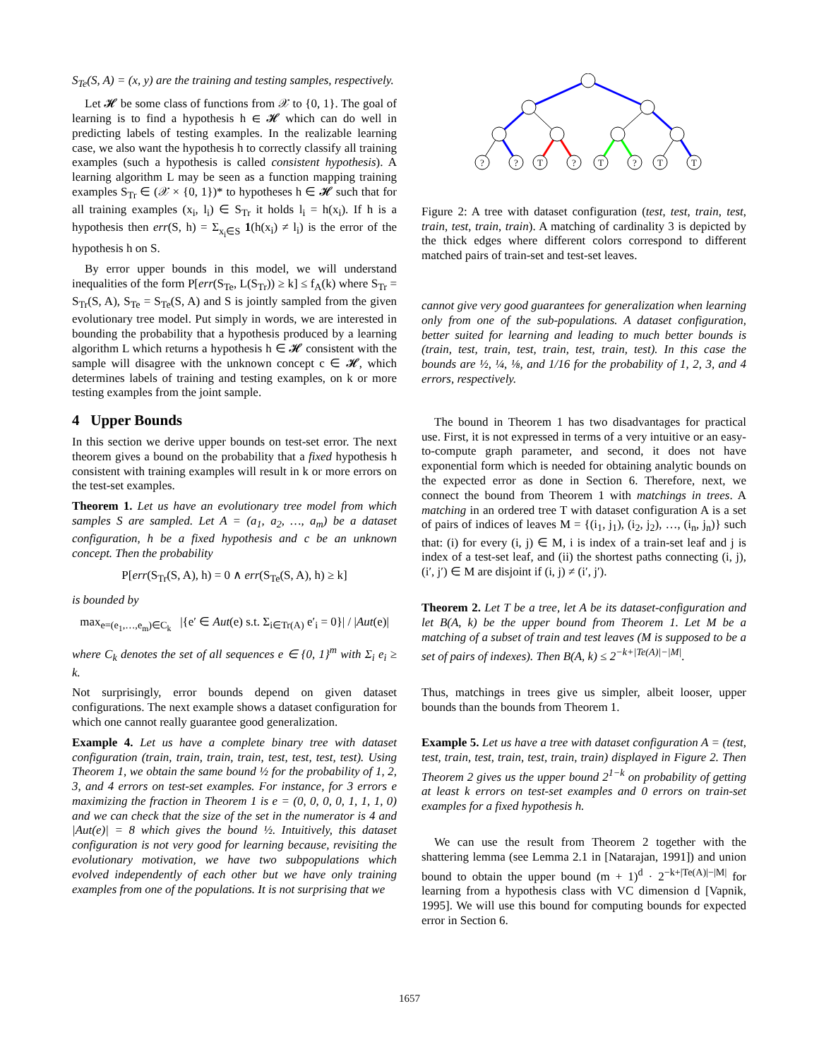S<sub>Te</sub>(S, A) = (x, y) are the training and testing samples, respectively.
Let 𝓗 be some class of functions from 𝒳 to {0, 1}. The goal of learning is to find a hypothesis h ∈ 𝓗 which can do well in predicting labels of testing examples. In the realizable learning case, we also want the hypothesis h to correctly classify all training examples (such a hypothesis is called consistent hypothesis). A learning algorithm L may be seen as a function mapping training examples S<sub>Tr</sub> ∈ (𝒳 × {0, 1})* to hypotheses h ∈ 𝓗 such that for all training examples (x<sub>i</sub>, l<sub>i</sub>) ∈ S<sub>Tr</sub> it holds l<sub>i</sub> = h(x<sub>i</sub>). If h is a hypothesis then err(S, h) = Σ<sub>x<sub>i</sub>∈S</sub> 1(h(x<sub>i</sub>) ≠ l<sub>i</sub>) is the error of the hypothesis h on S.
By error upper bounds in this model, we will understand inequalities of the form P[err(S<sub>Te</sub>, L(S<sub>Tr</sub>)) ≥ k] ≤ f<sub>A</sub>(k) where S<sub>Tr</sub> = S<sub>Tr</sub>(S, A), S<sub>Te</sub> = S<sub>Te</sub>(S, A) and S is jointly sampled from the given evolutionary tree model. Put simply in words, we are interested in bounding the probability that a hypothesis produced by a learning algorithm L which returns a hypothesis h ∈ 𝓗 consistent with the sample will disagree with the unknown concept c ∈ 𝓗, which determines labels of training and testing examples, on k or more testing examples from the joint sample.
4 Upper Bounds
In this section we derive upper bounds on test-set error. The next theorem gives a bound on the probability that a fixed hypothesis h consistent with training examples will result in k or more errors on the test-set examples.
Theorem 1. Let us have an evolutionary tree model from which samples S are sampled. Let A = (a<sub>1</sub>, a<sub>2</sub>, …, a<sub>m</sub>) be a dataset configuration, h be a fixed hypothesis and c be an unknown concept. Then the probability
P[err(S<sub>Tr</sub>(S, A), h) = 0 ∧ err(S<sub>Te</sub>(S, A), h) ≥ k]
is bounded by
max<sub>e=(e<sub>1</sub>,…,e<sub>m</sub>)∈C<sub>k</sub></sub> |{e′ ∈ Aut(e) s.t. Σ<sub>i∈Tr(A)</sub> e′<sub>i</sub> = 0}| / |Aut(e)|
where C<sub>k</sub> denotes the set of all sequences e ∈ {0, 1}<sup>m</sup> with Σ<sub>i</sub> e<sub>i</sub> ≥ k.
Not surprisingly, error bounds depend on given dataset configurations. The next example shows a dataset configuration for which one cannot really guarantee good generalization.
Example 4. Let us have a complete binary tree with dataset configuration (train, train, train, train, test, test, test, test). Using Theorem 1, we obtain the same bound ½ for the probability of 1, 2, 3, and 4 errors on test-set examples. For instance, for 3 errors e maximizing the fraction in Theorem 1 is e = (0, 0, 0, 0, 1, 1, 1, 0) and we can check that the size of the set in the numerator is 4 and |Aut(e)| = 8 which gives the bound ½. Intuitively, this dataset configuration is not very good for learning because, revisiting the evolutionary motivation, we have two subpopulations which evolved independently of each other but we have only training examples from one of the populations. It is not surprising that we
?
?
T
?
T
?
T
T
Figure 2: A tree with dataset configuration (test, test, train, test, train, test, train, train). A matching of cardinality 3 is depicted by the thick edges where different colors correspond to different matched pairs of train-set and test-set leaves.
cannot give very good guarantees for generalization when learning only from one of the sub-populations. A dataset configuration, better suited for learning and leading to much better bounds is (train, test, train, test, train, test, train, test). In this case the bounds are ½, ¼, ⅛, and 1/16 for the probability of 1, 2, 3, and 4 errors, respectively.
The bound in Theorem 1 has two disadvantages for practical use. First, it is not expressed in terms of a very intuitive or an easy-to-compute graph parameter, and second, it does not have exponential form which is needed for obtaining analytic bounds on the expected error as done in Section 6. Therefore, next, we connect the bound from Theorem 1 with matchings in trees. A matching in an ordered tree T with dataset configuration A is a set of pairs of indices of leaves M = {(i<sub>1</sub>, j<sub>1</sub>), (i<sub>2</sub>, j<sub>2</sub>), …, (i<sub>n</sub>, j<sub>n</sub>)} such that: (i) for every (i, j) ∈ M, i is index of a train-set leaf and j is index of a test-set leaf, and (ii) the shortest paths connecting (i, j), (i′, j′) ∈ M are disjoint if (i, j) ≠ (i′, j′).
Theorem 2. Let T be a tree, let A be its dataset-configuration and let B(A, k) be the upper bound from Theorem 1. Let M be a matching of a subset of train and test leaves (M is supposed to be a set of pairs of indexes). Then B(A, k) ≤ 2<sup>−k+|Te(A)|−|M|</sup>.
Thus, matchings in trees give us simpler, albeit looser, upper bounds than the bounds from Theorem 1.
Example 5. Let us have a tree with dataset configuration A = (test, test, train, test, train, test, train, train) displayed in Figure 2. Then Theorem 2 gives us the upper bound 2<sup>1−k</sup> on probability of getting at least k errors on test-set examples and 0 errors on train-set examples for a fixed hypothesis h.
We can use the result from Theorem 2 together with the shattering lemma (see Lemma 2.1 in [Natarajan, 1991]) and union bound to obtain the upper bound (m + 1)<sup>d</sup> · 2<sup>−k+|Te(A)|−|M|</sup> for learning from a hypothesis class with VC dimension d [Vapnik, 1995]. We will use this bound for computing bounds for expected error in Section 6.
1657